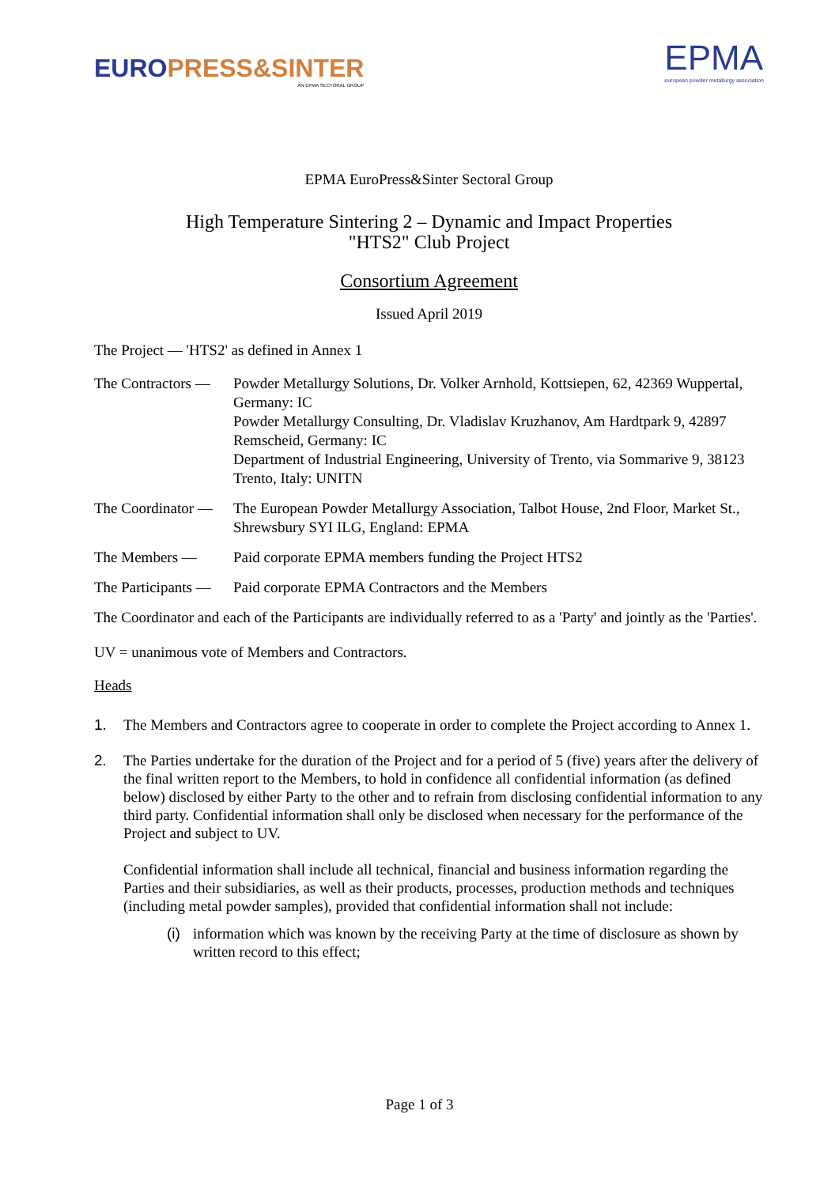EURO PRESS&SINTER
AN EPMA SECTORAL GROUP
EPMA
european powder metallurgy association
EPMA EuroPress&Sinter Sectoral Group
High Temperature Sintering 2 – Dynamic and Impact Properties
"HTS2" Club Project
Consortium Agreement
Issued April 2019
The Project — 'HTS2' as defined in Annex 1
The Contractors —
Powder Metallurgy Solutions, Dr. Volker Arnhold, Kottsiepen, 62, 42369 Wuppertal, Germany: IC
Powder Metallurgy Consulting, Dr. Vladislav Kruzhanov, Am Hardtpark 9, 42897 Remscheid, Germany: IC
Department of Industrial Engineering, University of Trento, via Sommarive 9, 38123 Trento, Italy: UNITN
The Coordinator —
The European Powder Metallurgy Association, Talbot House, 2nd Floor, Market St., Shrewsbury SYI ILG, England: EPMA
The Members — Paid corporate EPMA members funding the Project HTS2
The Participants —
Paid corporate EPMA Contractors and the Members
The Coordinator and each of the Participants are individually referred to as a 'Party' and jointly as the 'Parties'.
UV = unanimous vote of Members and Contractors.
Heads
1. The Members and Contractors agree to cooperate in order to complete the Project according to Annex 1.
2. The Parties undertake for the duration of the Project and for a period of 5 (five) years after the delivery of the final written report to the Members, to hold in confidence all confidential information (as defined below) disclosed by either Party to the other and to refrain from disclosing confidential information to any third party. Confidential information shall only be disclosed when necessary for the performance of the Project and subject to UV.
Confidential information shall include all technical, financial and business information regarding the Parties and their subsidiaries, as well as their products, processes, production methods and techniques (including metal powder samples), provided that confidential information shall not include:
(i)
information which was known by the receiving Party at the time of disclosure as shown by written record to this effect;
Page 1 of 3